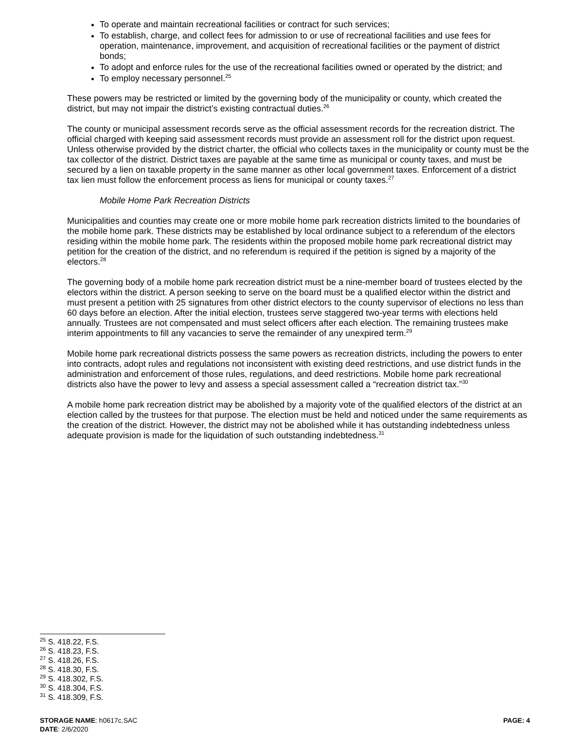To operate and maintain recreational facilities or contract for such services;
To establish, charge, and collect fees for admission to or use of recreational facilities and use fees for operation, maintenance, improvement, and acquisition of recreational facilities or the payment of district bonds;
To adopt and enforce rules for the use of the recreational facilities owned or operated by the district; and
To employ necessary personnel.<sup>25</sup>
These powers may be restricted or limited by the governing body of the municipality or county, which created the district, but may not impair the district’s existing contractual duties.<sup>26</sup>
The county or municipal assessment records serve as the official assessment records for the recreation district. The official charged with keeping said assessment records must provide an assessment roll for the district upon request. Unless otherwise provided by the district charter, the official who collects taxes in the municipality or county must be the tax collector of the district. District taxes are payable at the same time as municipal or county taxes, and must be secured by a lien on taxable property in the same manner as other local government taxes. Enforcement of a district tax lien must follow the enforcement process as liens for municipal or county taxes.<sup>27</sup>
Mobile Home Park Recreation Districts
Municipalities and counties may create one or more mobile home park recreation districts limited to the boundaries of the mobile home park. These districts may be established by local ordinance subject to a referendum of the electors residing within the mobile home park. The residents within the proposed mobile home park recreational district may petition for the creation of the district, and no referendum is required if the petition is signed by a majority of the electors.<sup>28</sup>
The governing body of a mobile home park recreation district must be a nine-member board of trustees elected by the electors within the district. A person seeking to serve on the board must be a qualified elector within the district and must present a petition with 25 signatures from other district electors to the county supervisor of elections no less than 60 days before an election. After the initial election, trustees serve staggered two-year terms with elections held annually. Trustees are not compensated and must select officers after each election. The remaining trustees make interim appointments to fill any vacancies to serve the remainder of any unexpired term.<sup>29</sup>
Mobile home park recreational districts possess the same powers as recreation districts, including the powers to enter into contracts, adopt rules and regulations not inconsistent with existing deed restrictions, and use district funds in the administration and enforcement of those rules, regulations, and deed restrictions. Mobile home park recreational districts also have the power to levy and assess a special assessment called a “recreation district tax.”<sup>30</sup>
A mobile home park recreation district may be abolished by a majority vote of the qualified electors of the district at an election called by the trustees for that purpose. The election must be held and noticed under the same requirements as the creation of the district. However, the district may not be abolished while it has outstanding indebtedness unless adequate provision is made for the liquidation of such outstanding indebtedness.<sup>31</sup>
<sup>25</sup> S. 418.22, F.S.
<sup>26</sup> S. 418.23, F.S.
<sup>27</sup> S. 418.26, F.S.
<sup>28</sup> S. 418.30, F.S.
<sup>29</sup> S. 418.302, F.S.
<sup>30</sup> S. 418.304, F.S.
<sup>31</sup> S. 418.309, F.S.
STORAGE NAME: h0617c.SAC PAGE: 4
DATE: 2/6/2020